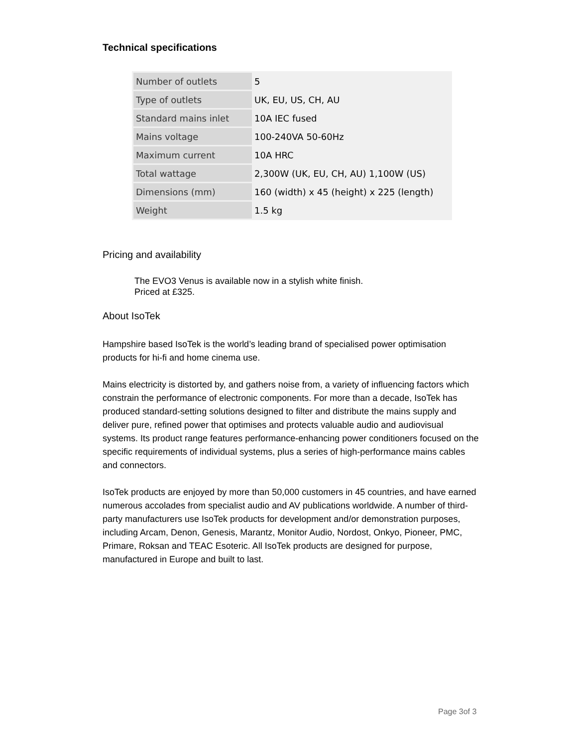Technical specifications
| Number of outlets | 5 |
| Type of outlets | UK, EU, US, CH, AU |
| Standard mains inlet | 10A IEC fused |
| Mains voltage | 100-240VA 50-60Hz |
| Maximum current | 10A HRC |
| Total wattage | 2,300W (UK, EU, CH, AU) 1,100W (US) |
| Dimensions (mm) | 160 (width) x 45 (height) x 225 (length) |
| Weight | 1.5 kg |
Pricing and availability
The EVO3 Venus is available now in a stylish white finish.
Priced at £325.
About IsoTek
Hampshire based IsoTek is the world’s leading brand of specialised power optimisation products for hi-fi and home cinema use.
Mains electricity is distorted by, and gathers noise from, a variety of influencing factors which constrain the performance of electronic components. For more than a decade, IsoTek has produced standard-setting solutions designed to filter and distribute the mains supply and deliver pure, refined power that optimises and protects valuable audio and audiovisual systems. Its product range features performance-enhancing power conditioners focused on the specific requirements of individual systems, plus a series of high-performance mains cables and connectors.
IsoTek products are enjoyed by more than 50,000 customers in 45 countries, and have earned numerous accolades from specialist audio and AV publications worldwide. A number of third-party manufacturers use IsoTek products for development and/or demonstration purposes, including Arcam, Denon, Genesis, Marantz, Monitor Audio, Nordost, Onkyo, Pioneer, PMC, Primare, Roksan and TEAC Esoteric. All IsoTek products are designed for purpose, manufactured in Europe and built to last.
Page 3of 3